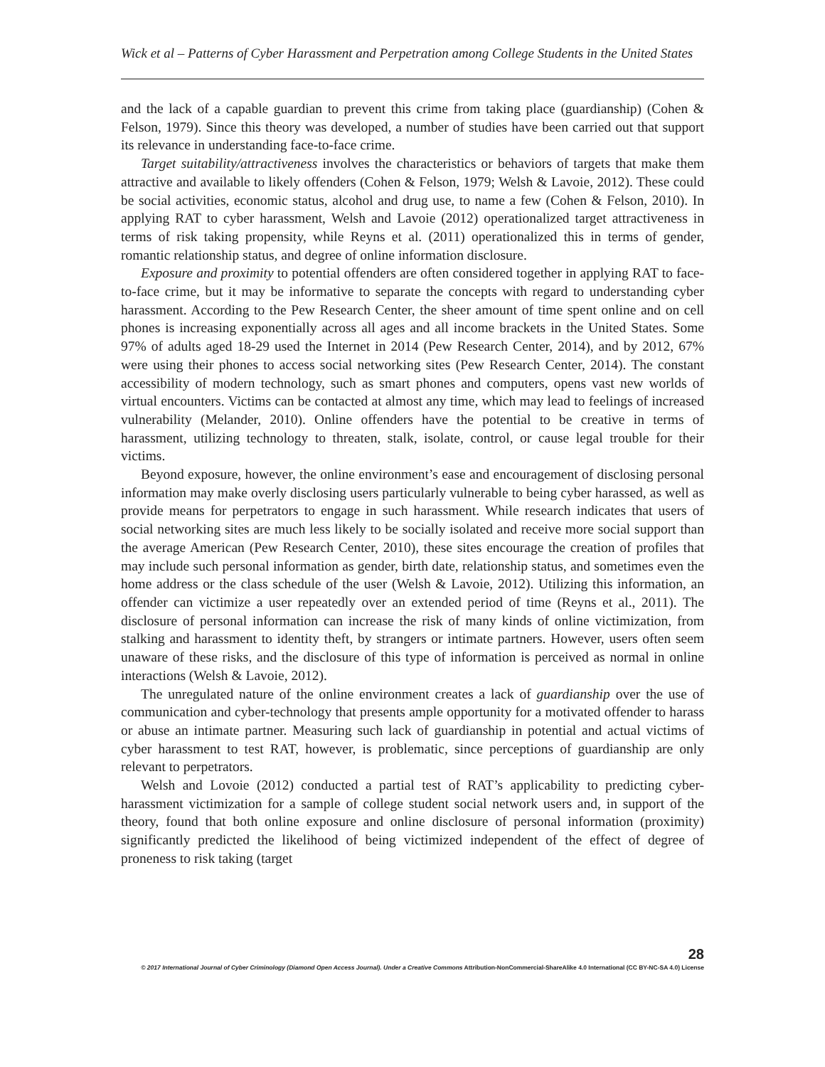Wick et al – Patterns of Cyber Harassment and Perpetration among College Students in the United States
and the lack of a capable guardian to prevent this crime from taking place (guardianship) (Cohen & Felson, 1979). Since this theory was developed, a number of studies have been carried out that support its relevance in understanding face-to-face crime.
Target suitability/attractiveness involves the characteristics or behaviors of targets that make them attractive and available to likely offenders (Cohen & Felson, 1979; Welsh & Lavoie, 2012). These could be social activities, economic status, alcohol and drug use, to name a few (Cohen & Felson, 2010). In applying RAT to cyber harassment, Welsh and Lavoie (2012) operationalized target attractiveness in terms of risk taking propensity, while Reyns et al. (2011) operationalized this in terms of gender, romantic relationship status, and degree of online information disclosure.
Exposure and proximity to potential offenders are often considered together in applying RAT to face-to-face crime, but it may be informative to separate the concepts with regard to understanding cyber harassment. According to the Pew Research Center, the sheer amount of time spent online and on cell phones is increasing exponentially across all ages and all income brackets in the United States. Some 97% of adults aged 18-29 used the Internet in 2014 (Pew Research Center, 2014), and by 2012, 67% were using their phones to access social networking sites (Pew Research Center, 2014). The constant accessibility of modern technology, such as smart phones and computers, opens vast new worlds of virtual encounters. Victims can be contacted at almost any time, which may lead to feelings of increased vulnerability (Melander, 2010). Online offenders have the potential to be creative in terms of harassment, utilizing technology to threaten, stalk, isolate, control, or cause legal trouble for their victims.
Beyond exposure, however, the online environment’s ease and encouragement of disclosing personal information may make overly disclosing users particularly vulnerable to being cyber harassed, as well as provide means for perpetrators to engage in such harassment. While research indicates that users of social networking sites are much less likely to be socially isolated and receive more social support than the average American (Pew Research Center, 2010), these sites encourage the creation of profiles that may include such personal information as gender, birth date, relationship status, and sometimes even the home address or the class schedule of the user (Welsh & Lavoie, 2012). Utilizing this information, an offender can victimize a user repeatedly over an extended period of time (Reyns et al., 2011). The disclosure of personal information can increase the risk of many kinds of online victimization, from stalking and harassment to identity theft, by strangers or intimate partners. However, users often seem unaware of these risks, and the disclosure of this type of information is perceived as normal in online interactions (Welsh & Lavoie, 2012).
The unregulated nature of the online environment creates a lack of guardianship over the use of communication and cyber-technology that presents ample opportunity for a motivated offender to harass or abuse an intimate partner. Measuring such lack of guardianship in potential and actual victims of cyber harassment to test RAT, however, is problematic, since perceptions of guardianship are only relevant to perpetrators.
Welsh and Lovoie (2012) conducted a partial test of RAT’s applicability to predicting cyber-harassment victimization for a sample of college student social network users and, in support of the theory, found that both online exposure and online disclosure of personal information (proximity) significantly predicted the likelihood of being victimized independent of the effect of degree of proneness to risk taking (target
28
© 2017 International Journal of Cyber Criminology (Diamond Open Access Journal). Under a Creative Commons Attribution-NonCommercial-ShareAlike 4.0 International (CC BY-NC-SA 4.0) License